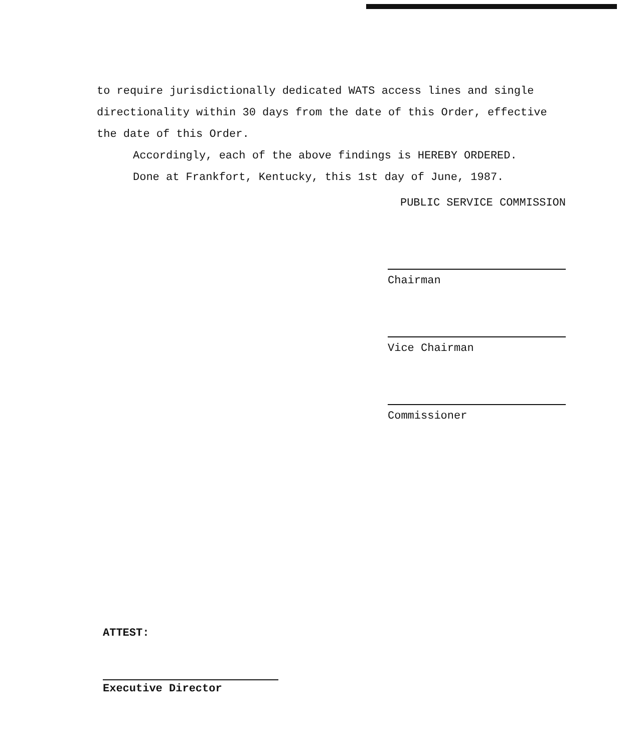to require jurisdictionally dedicated WATS access lines and single directionality within 30 days from the date of this Order, effective the date of this Order.
Accordingly, each of the above findings is HEREBY ORDERED.
Done at Frankfort, Kentucky, this 1st day of June, 1987.
PUBLIC SERVICE COMMISSION
Chairman
Vice Chairman
Commissioner
ATTEST:
Executive Director